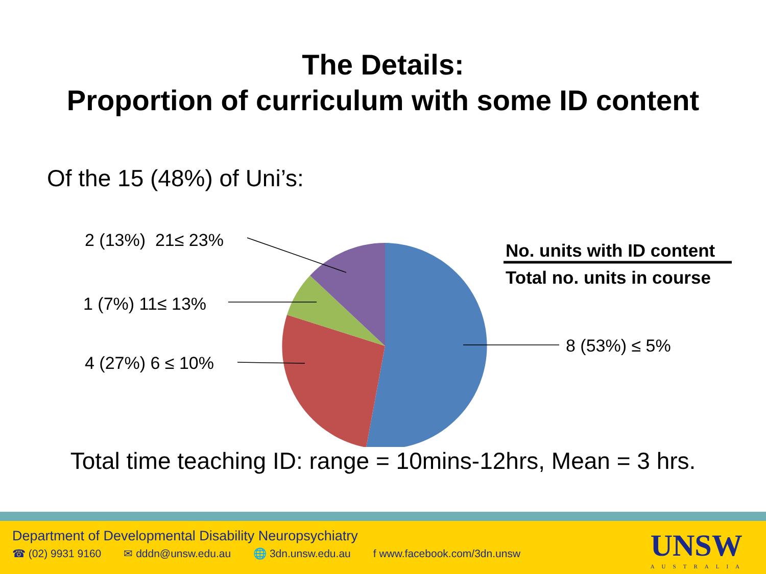The Details:
Proportion of curriculum with some ID content
Of the 15 (48%) of Uni’s:
2 (13%) 21≤ 23%
1 (7%) 11≤ 13%
4 (27%) 6 ≤ 10%
8 (53%) ≤ 5%
No. units with ID content
Total no. units in course
Total time teaching ID: range = 10mins-12hrs, Mean = 3 hrs.
Department of Developmental Disability Neuropsychiatry
☎ (02) 9931 9160 ✉ dddn@unsw.edu.au 🌐 3dn.unsw.edu.au f www.facebook.com/3dn.unsw
UNSW
AUSTRALIA